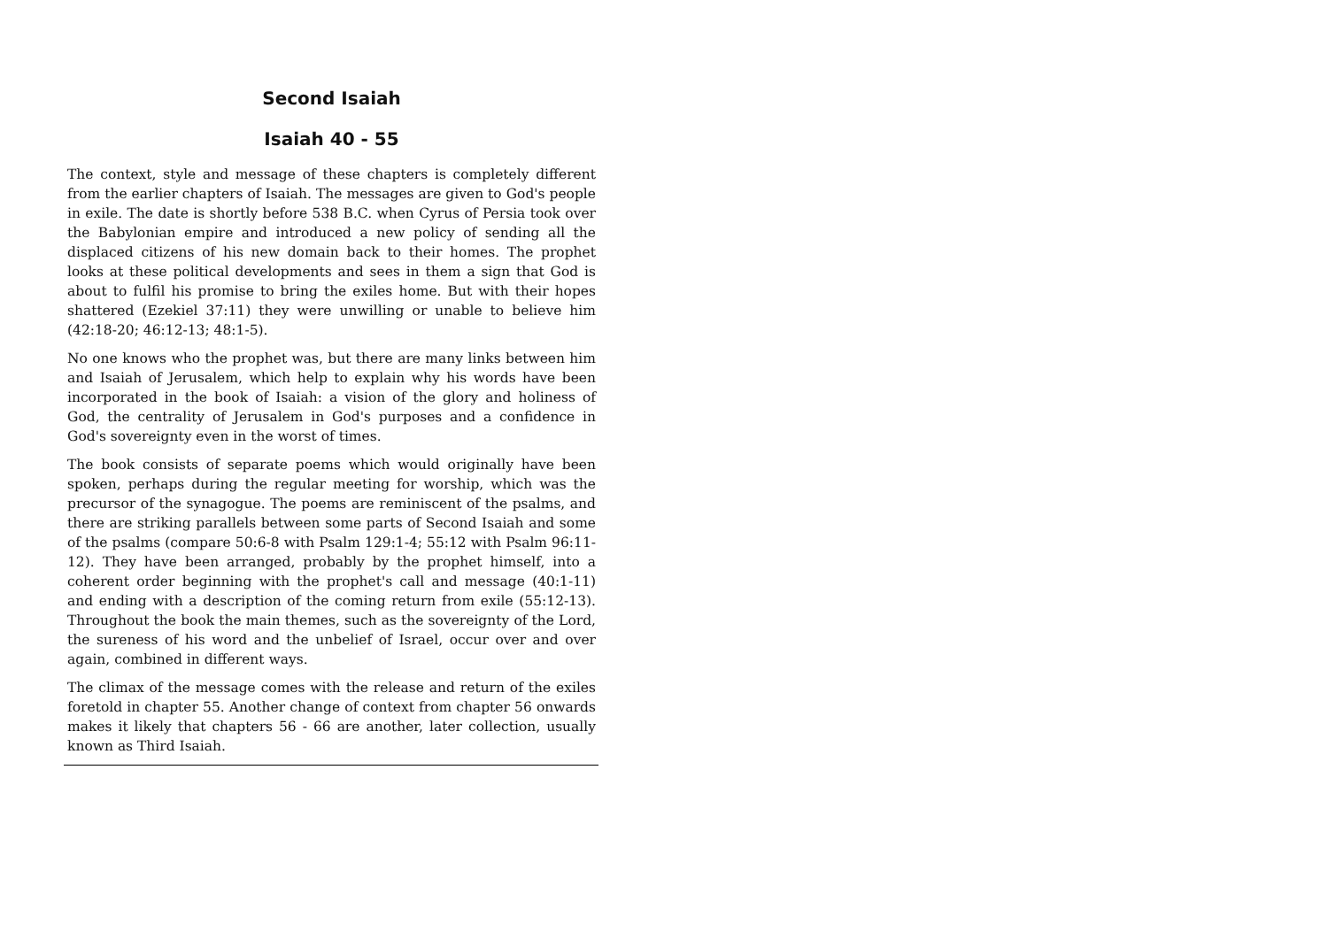Second Isaiah
Isaiah 40 - 55
The context, style and message of these chapters is completely different from the earlier chapters of Isaiah. The messages are given to God's people in exile. The date is shortly before 538 B.C. when Cyrus of Persia took over the Babylonian empire and introduced a new policy of sending all the displaced citizens of his new domain back to their homes. The prophet looks at these political developments and sees in them a sign that God is about to fulfil his promise to bring the exiles home. But with their hopes shattered (Ezekiel 37:11) they were unwilling or unable to believe him (42:18-20; 46:12-13; 48:1-5).
No one knows who the prophet was, but there are many links between him and Isaiah of Jerusalem, which help to explain why his words have been incorporated in the book of Isaiah: a vision of the glory and holiness of God, the centrality of Jerusalem in God's purposes and a confidence in God's sovereignty even in the worst of times.
The book consists of separate poems which would originally have been spoken, perhaps during the regular meeting for worship, which was the precursor of the synagogue. The poems are reminiscent of the psalms, and there are striking parallels between some parts of Second Isaiah and some of the psalms (compare 50:6-8 with Psalm 129:1-4; 55:12 with Psalm 96:11-12). They have been arranged, probably by the prophet himself, into a coherent order beginning with the prophet's call and message (40:1-11) and ending with a description of the coming return from exile (55:12-13). Throughout the book the main themes, such as the sovereignty of the Lord, the sureness of his word and the unbelief of Israel, occur over and over again, combined in different ways.
The climax of the message comes with the release and return of the exiles foretold in chapter 55. Another change of context from chapter 56 onwards makes it likely that chapters 56 - 66 are another, later collection, usually known as Third Isaiah.